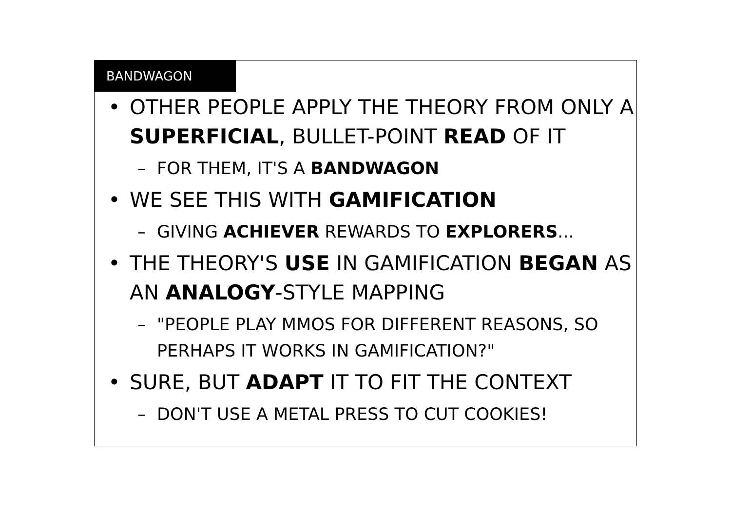BANDWAGON
• OTHER PEOPLE APPLY THE THEORY FROM ONLY A SUPERFICIAL, BULLET-POINT READ OF IT
– FOR THEM, IT'S A BANDWAGON
• WE SEE THIS WITH GAMIFICATION
– GIVING ACHIEVER REWARDS TO EXPLORERS...
• THE THEORY'S USE IN GAMIFICATION BEGAN AS AN ANALOGY-STYLE MAPPING
– "PEOPLE PLAY MMOS FOR DIFFERENT REASONS, SO PERHAPS IT WORKS IN GAMIFICATION?"
• SURE, BUT ADAPT IT TO FIT THE CONTEXT
– DON'T USE A METAL PRESS TO CUT COOKIES!